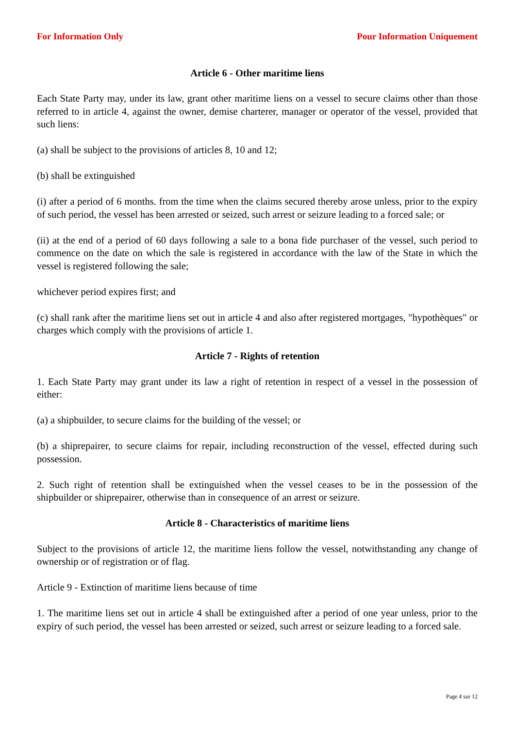For Information Only Pour Information Uniquement
Article 6 - Other maritime liens
Each State Party may, under its law, grant other maritime liens on a vessel to secure claims other than those referred to in article 4, against the owner, demise charterer, manager or operator of the vessel, provided that such liens:
(a) shall be subject to the provisions of articles 8, 10 and 12;
(b) shall be extinguished
(i) after a period of 6 months. from the time when the claims secured thereby arose unless, prior to the expiry of such period, the vessel has been arrested or seized, such arrest or seizure leading to a forced sale; or
(ii) at the end of a period of 60 days following a sale to a bona fide purchaser of the vessel, such period to commence on the date on which the sale is registered in accordance with the law of the State in which the vessel is registered following the sale;
whichever period expires first; and
(c) shall rank after the maritime liens set out in article 4 and also after registered mortgages, "hypothèques" or charges which comply with the provisions of article 1.
Article 7 - Rights of retention
1. Each State Party may grant under its law a right of retention in respect of a vessel in the possession of either:
(a) a shipbuilder, to secure claims for the building of the vessel; or
(b) a shiprepairer, to secure claims for repair, including reconstruction of the vessel, effected during such possession.
2. Such right of retention shall be extinguished when the vessel ceases to be in the possession of the shipbuilder or shiprepairer, otherwise than in consequence of an arrest or seizure.
Article 8 - Characteristics of maritime liens
Subject to the provisions of article 12, the maritime liens follow the vessel, notwithstanding any change of ownership or of registration or of flag.
Article 9 - Extinction of maritime liens because of time
1. The maritime liens set out in article 4 shall be extinguished after a period of one year unless, prior to the expiry of such period, the vessel has been arrested or seized, such arrest or seizure leading to a forced sale.
Page 4 sur 12